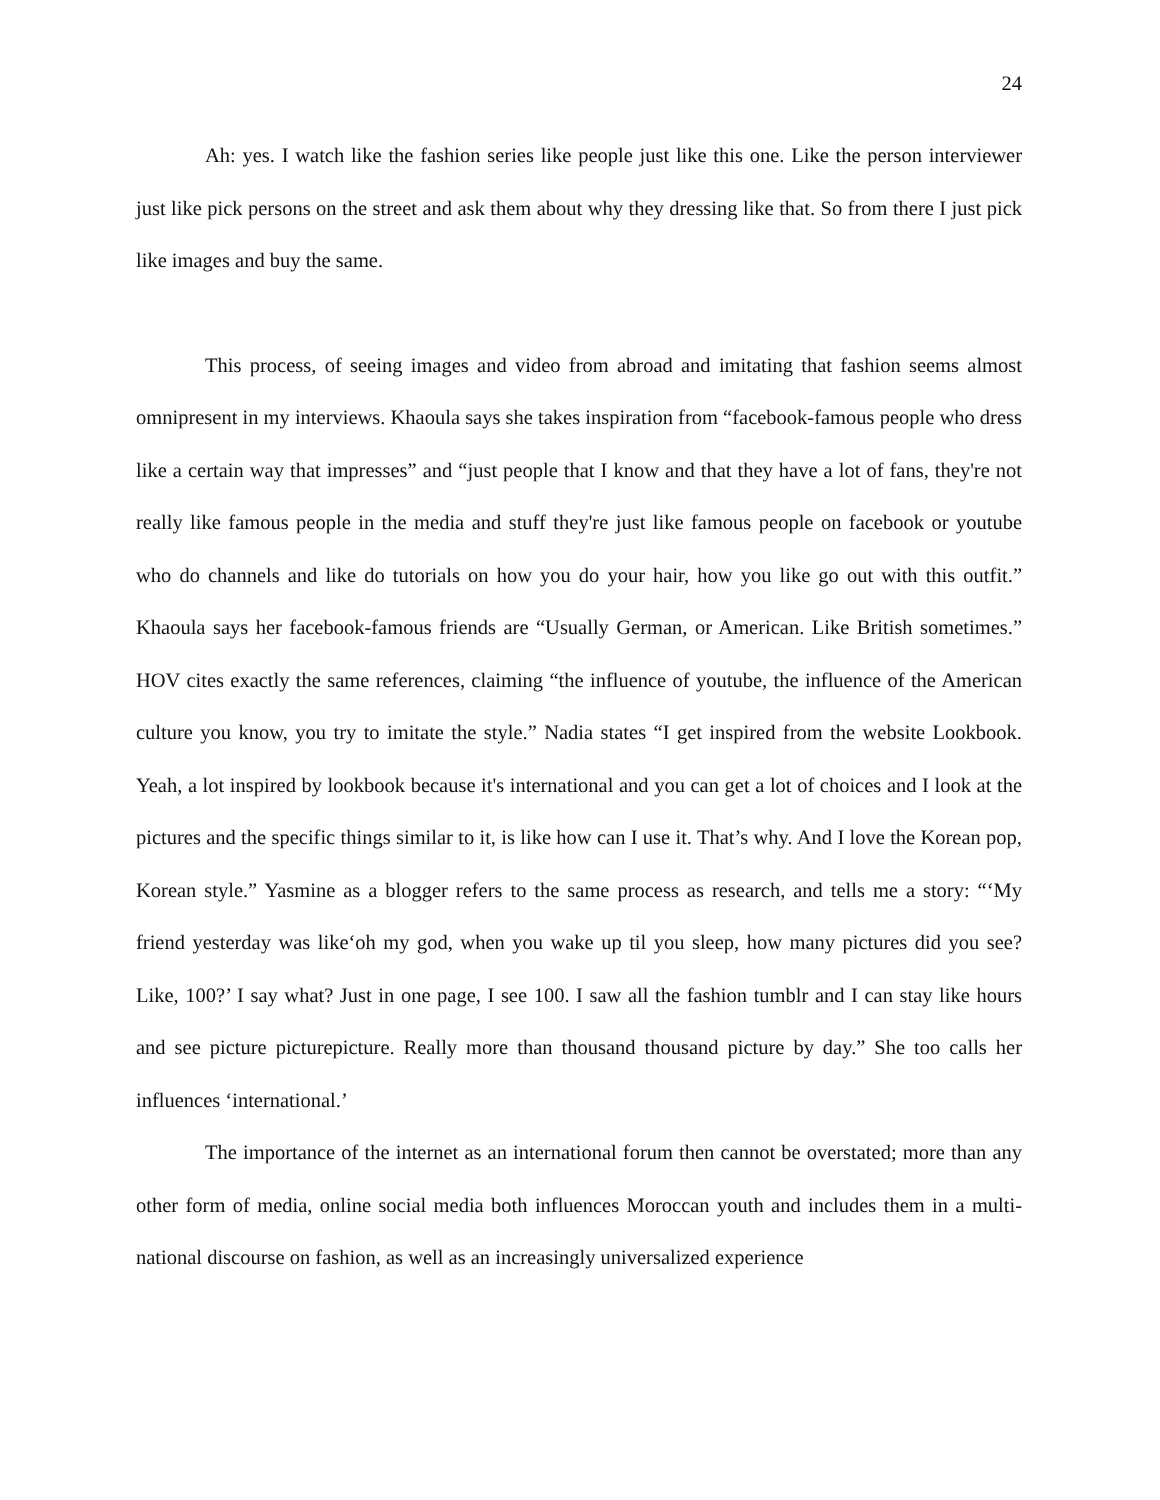24
Ah: yes. I watch like the fashion series like people just like this one. Like the person interviewer just like pick persons on the street and ask them about why they dressing like that. So from there I just pick like images and buy the same.
This process, of seeing images and video from abroad and imitating that fashion seems almost omnipresent in my interviews. Khaoula says she takes inspiration from “facebook-famous people who dress like a certain way that impresses” and “just people that I know and that they have a lot of fans, they're not really like famous people in the media and stuff they're just like famous people on facebook or youtube who do channels and like do tutorials on how you do your hair, how you like go out with this outfit.” Khaoula says her facebook-famous friends are “Usually German, or American. Like British sometimes.” HOV cites exactly the same references, claiming “the influence of youtube, the influence of the American culture you know, you try to imitate the style.” Nadia states “I get inspired from the website Lookbook. Yeah, a lot inspired by lookbook because it's international and you can get a lot of choices and I look at the pictures and the specific things similar to it, is like how can I use it. That’s why. And I love the Korean pop, Korean style.” Yasmine as a blogger refers to the same process as research, and tells me a story: “‘My friend yesterday was like‘oh my god, when you wake up til you sleep, how many pictures did you see? Like, 100?’ I say what? Just in one page, I see 100. I saw all the fashion tumblr and I can stay like hours and see picture picturepicture. Really more than thousand thousand picture by day.” She too calls her influences ‘international.’
The importance of the internet as an international forum then cannot be overstated; more than any other form of media, online social media both influences Moroccan youth and includes them in a multi-national discourse on fashion, as well as an increasingly universalized experience